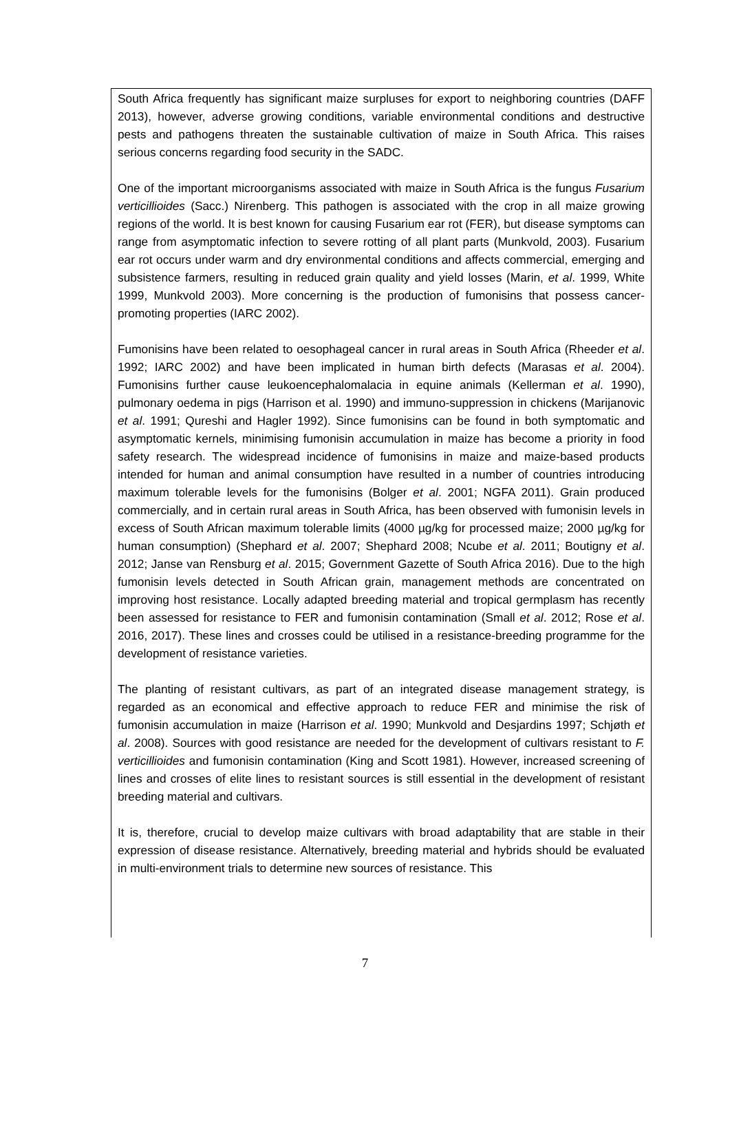South Africa frequently has significant maize surpluses for export to neighboring countries (DAFF 2013), however, adverse growing conditions, variable environmental conditions and destructive pests and pathogens threaten the sustainable cultivation of maize in South Africa. This raises serious concerns regarding food security in the SADC.
One of the important microorganisms associated with maize in South Africa is the fungus Fusarium verticillioides (Sacc.) Nirenberg. This pathogen is associated with the crop in all maize growing regions of the world. It is best known for causing Fusarium ear rot (FER), but disease symptoms can range from asymptomatic infection to severe rotting of all plant parts (Munkvold, 2003). Fusarium ear rot occurs under warm and dry environmental conditions and affects commercial, emerging and subsistence farmers, resulting in reduced grain quality and yield losses (Marin, et al. 1999, White 1999, Munkvold 2003). More concerning is the production of fumonisins that possess cancer-promoting properties (IARC 2002).
Fumonisins have been related to oesophageal cancer in rural areas in South Africa (Rheeder et al. 1992; IARC 2002) and have been implicated in human birth defects (Marasas et al. 2004). Fumonisins further cause leukoencephalomalacia in equine animals (Kellerman et al. 1990), pulmonary oedema in pigs (Harrison et al. 1990) and immuno-suppression in chickens (Marijanovic et al. 1991; Qureshi and Hagler 1992). Since fumonisins can be found in both symptomatic and asymptomatic kernels, minimising fumonisin accumulation in maize has become a priority in food safety research. The widespread incidence of fumonisins in maize and maize-based products intended for human and animal consumption have resulted in a number of countries introducing maximum tolerable levels for the fumonisins (Bolger et al. 2001; NGFA 2011). Grain produced commercially, and in certain rural areas in South Africa, has been observed with fumonisin levels in excess of South African maximum tolerable limits (4000 µg/kg for processed maize; 2000 µg/kg for human consumption) (Shephard et al. 2007; Shephard 2008; Ncube et al. 2011; Boutigny et al. 2012; Janse van Rensburg et al. 2015; Government Gazette of South Africa 2016). Due to the high fumonisin levels detected in South African grain, management methods are concentrated on improving host resistance. Locally adapted breeding material and tropical germplasm has recently been assessed for resistance to FER and fumonisin contamination (Small et al. 2012; Rose et al. 2016, 2017). These lines and crosses could be utilised in a resistance-breeding programme for the development of resistance varieties.
The planting of resistant cultivars, as part of an integrated disease management strategy, is regarded as an economical and effective approach to reduce FER and minimise the risk of fumonisin accumulation in maize (Harrison et al. 1990; Munkvold and Desjardins 1997; Schjøth et al. 2008). Sources with good resistance are needed for the development of cultivars resistant to F. verticillioides and fumonisin contamination (King and Scott 1981). However, increased screening of lines and crosses of elite lines to resistant sources is still essential in the development of resistant breeding material and cultivars.
It is, therefore, crucial to develop maize cultivars with broad adaptability that are stable in their expression of disease resistance. Alternatively, breeding material and hybrids should be evaluated in multi-environment trials to determine new sources of resistance. This
7